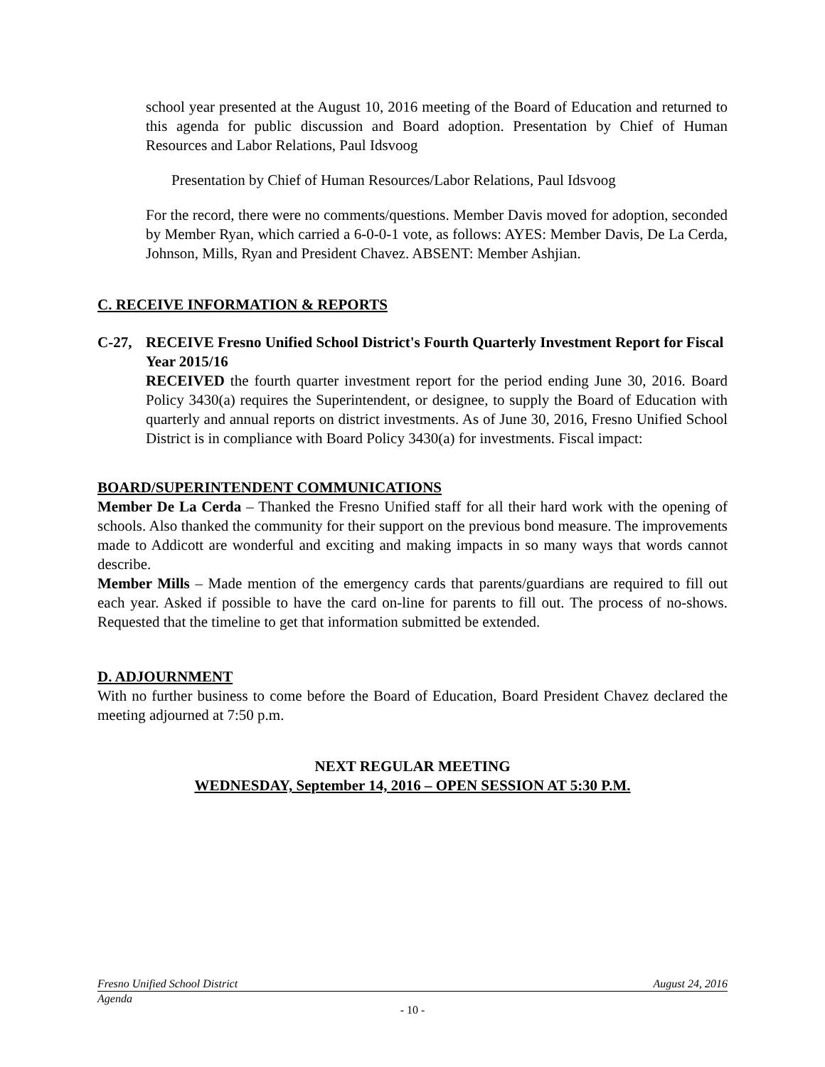school year presented at the August 10, 2016 meeting of the Board of Education and returned to this agenda for public discussion and Board adoption. Presentation by Chief of Human Resources and Labor Relations, Paul Idsvoog
Presentation by Chief of Human Resources/Labor Relations, Paul Idsvoog
For the record, there were no comments/questions. Member Davis moved for adoption, seconded by Member Ryan, which carried a 6-0-0-1 vote, as follows: AYES: Member Davis, De La Cerda, Johnson, Mills, Ryan and President Chavez. ABSENT: Member Ashjian.
C. RECEIVE INFORMATION & REPORTS
C-27, RECEIVE Fresno Unified School District's Fourth Quarterly Investment Report for Fiscal Year 2015/16
RECEIVED the fourth quarter investment report for the period ending June 30, 2016. Board Policy 3430(a) requires the Superintendent, or designee, to supply the Board of Education with quarterly and annual reports on district investments. As of June 30, 2016, Fresno Unified School District is in compliance with Board Policy 3430(a) for investments. Fiscal impact:
BOARD/SUPERINTENDENT COMMUNICATIONS
Member De La Cerda – Thanked the Fresno Unified staff for all their hard work with the opening of schools. Also thanked the community for their support on the previous bond measure. The improvements made to Addicott are wonderful and exciting and making impacts in so many ways that words cannot describe.
Member Mills – Made mention of the emergency cards that parents/guardians are required to fill out each year. Asked if possible to have the card on-line for parents to fill out. The process of no-shows. Requested that the timeline to get that information submitted be extended.
D. ADJOURNMENT
With no further business to come before the Board of Education, Board President Chavez declared the meeting adjourned at 7:50 p.m.
NEXT REGULAR MEETING
WEDNESDAY, September 14, 2016 – OPEN SESSION AT 5:30 P.M.
Fresno Unified School District August 24, 2016
Agenda
- 10 -